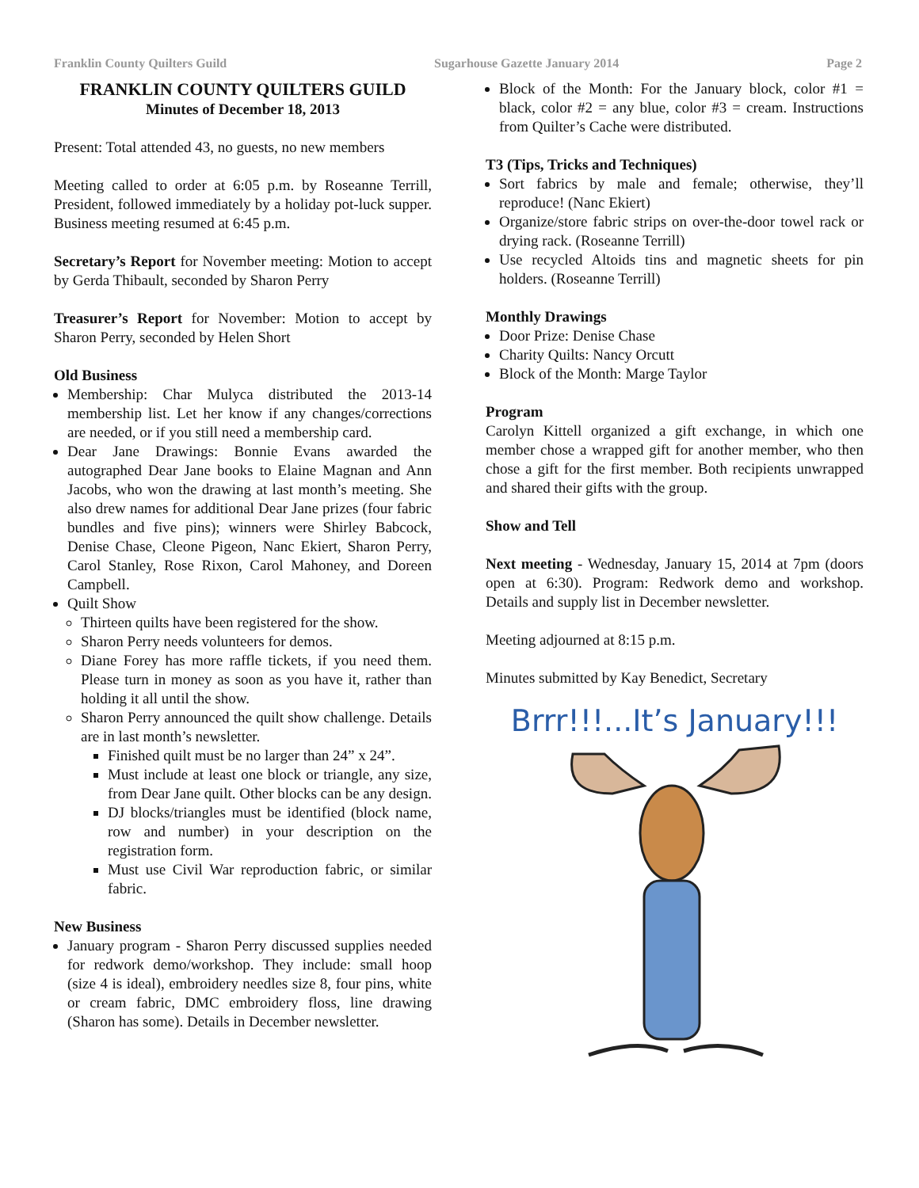Franklin County Quilters Guild Sugarhouse Gazette January 2014 Page 2
FRANKLIN COUNTY QUILTERS GUILD
Minutes of December 18, 2013
Present: Total attended 43, no guests, no new members
Meeting called to order at 6:05 p.m. by Roseanne Terrill, President, followed immediately by a holiday pot-luck supper. Business meeting resumed at 6:45 p.m.
Secretary’s Report for November meeting: Motion to accept by Gerda Thibault, seconded by Sharon Perry
Treasurer’s Report for November: Motion to accept by Sharon Perry, seconded by Helen Short
Old Business
Membership: Char Mulyca distributed the 2013-14 membership list. Let her know if any changes/corrections are needed, or if you still need a membership card.
Dear Jane Drawings: Bonnie Evans awarded the autographed Dear Jane books to Elaine Magnan and Ann Jacobs, who won the drawing at last month’s meeting. She also drew names for additional Dear Jane prizes (four fabric bundles and five pins); winners were Shirley Babcock, Denise Chase, Cleone Pigeon, Nanc Ekiert, Sharon Perry, Carol Stanley, Rose Rixon, Carol Mahoney, and Doreen Campbell.
Quilt Show
Thirteen quilts have been registered for the show.
Sharon Perry needs volunteers for demos.
Diane Forey has more raffle tickets, if you need them. Please turn in money as soon as you have it, rather than holding it all until the show.
Sharon Perry announced the quilt show challenge. Details are in last month’s newsletter.
Finished quilt must be no larger than 24” x 24”.
Must include at least one block or triangle, any size, from Dear Jane quilt. Other blocks can be any design.
DJ blocks/triangles must be identified (block name, row and number) in your description on the registration form.
Must use Civil War reproduction fabric, or similar fabric.
New Business
January program - Sharon Perry discussed supplies needed for redwork demo/workshop. They include: small hoop (size 4 is ideal), embroidery needles size 8, four pins, white or cream fabric, DMC embroidery floss, line drawing (Sharon has some). Details in December newsletter.
Block of the Month: For the January block, color #1 = black, color #2 = any blue, color #3 = cream. Instructions from Quilter’s Cache were distributed.
T3 (Tips, Tricks and Techniques)
Sort fabrics by male and female; otherwise, they’ll reproduce! (Nanc Ekiert)
Organize/store fabric strips on over-the-door towel rack or drying rack. (Roseanne Terrill)
Use recycled Altoids tins and magnetic sheets for pin holders. (Roseanne Terrill)
Monthly Drawings
Door Prize: Denise Chase
Charity Quilts: Nancy Orcutt
Block of the Month: Marge Taylor
Program
Carolyn Kittell organized a gift exchange, in which one member chose a wrapped gift for another member, who then chose a gift for the first member. Both recipients unwrapped and shared their gifts with the group.
Show and Tell
Next meeting - Wednesday, January 15, 2014 at 7pm (doors open at 6:30). Program: Redwork demo and workshop. Details and supply list in December newsletter.
Meeting adjourned at 8:15 p.m.
Minutes submitted by Kay Benedict, Secretary
Brrr!!!...It’s January!!!